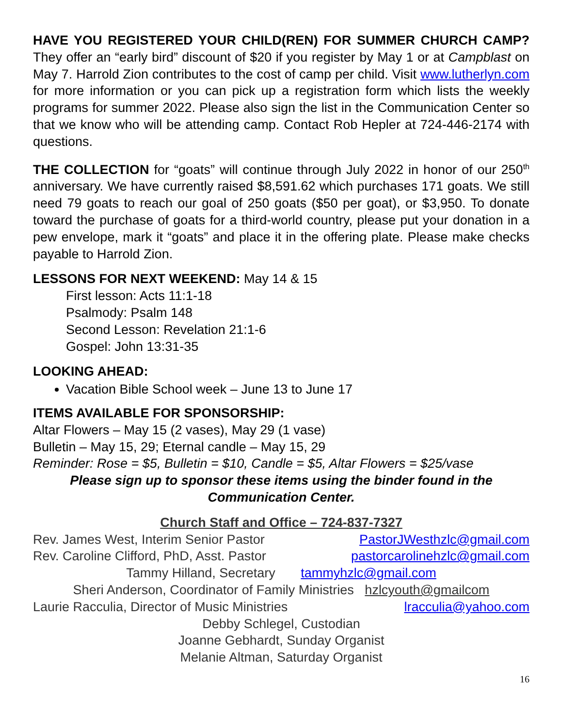HAVE YOU REGISTERED YOUR CHILD(REN) FOR SUMMER CHURCH CAMP? They offer an “early bird” discount of $20 if you register by May 1 or at Campblast on May 7. Harrold Zion contributes to the cost of camp per child. Visit www.lutherlyn.com for more information or you can pick up a registration form which lists the weekly programs for summer 2022. Please also sign the list in the Communication Center so that we know who will be attending camp. Contact Rob Hepler at 724-446-2174 with questions.
THE COLLECTION for “goats” will continue through July 2022 in honor of our 250<sup>th</sup> anniversary. We have currently raised $8,591.62 which purchases 171 goats. We still need 79 goats to reach our goal of 250 goats ($50 per goat), or $3,950. To donate toward the purchase of goats for a third-world country, please put your donation in a pew envelope, mark it “goats” and place it in the offering plate. Please make checks payable to Harrold Zion.
LESSONS FOR NEXT WEEKEND: May 14 & 15
First lesson: Acts 11:1-18
Psalmody: Psalm 148
Second Lesson: Revelation 21:1-6
Gospel: John 13:31-35
LOOKING AHEAD:
Vacation Bible School week – June 13 to June 17
ITEMS AVAILABLE FOR SPONSORSHIP:
Altar Flowers – May 15 (2 vases), May 29 (1 vase)
Bulletin – May 15, 29; Eternal candle – May 15, 29
Reminder: Rose = $5, Bulletin = $10, Candle = $5, Altar Flowers = $25/vase
Please sign up to sponsor these items using the binder found in the Communication Center.
Church Staff and Office – 724-837-7327
Rev. James West, Interim Senior Pastor PastorJWesthzlc@gmail.com
Rev. Caroline Clifford, PhD, Asst. Pastor pastorcarolinehzlc@gmail.com
Tammy Hilland, Secretary tammyhzlc@gmail.com
Sheri Anderson, Coordinator of Family Ministries hzlcyouth@gmailcom
Laurie Racculia, Director of Music Ministries lracculia@yahoo.com
Debby Schlegel, Custodian
Joanne Gebhardt, Sunday Organist
Melanie Altman, Saturday Organist
16